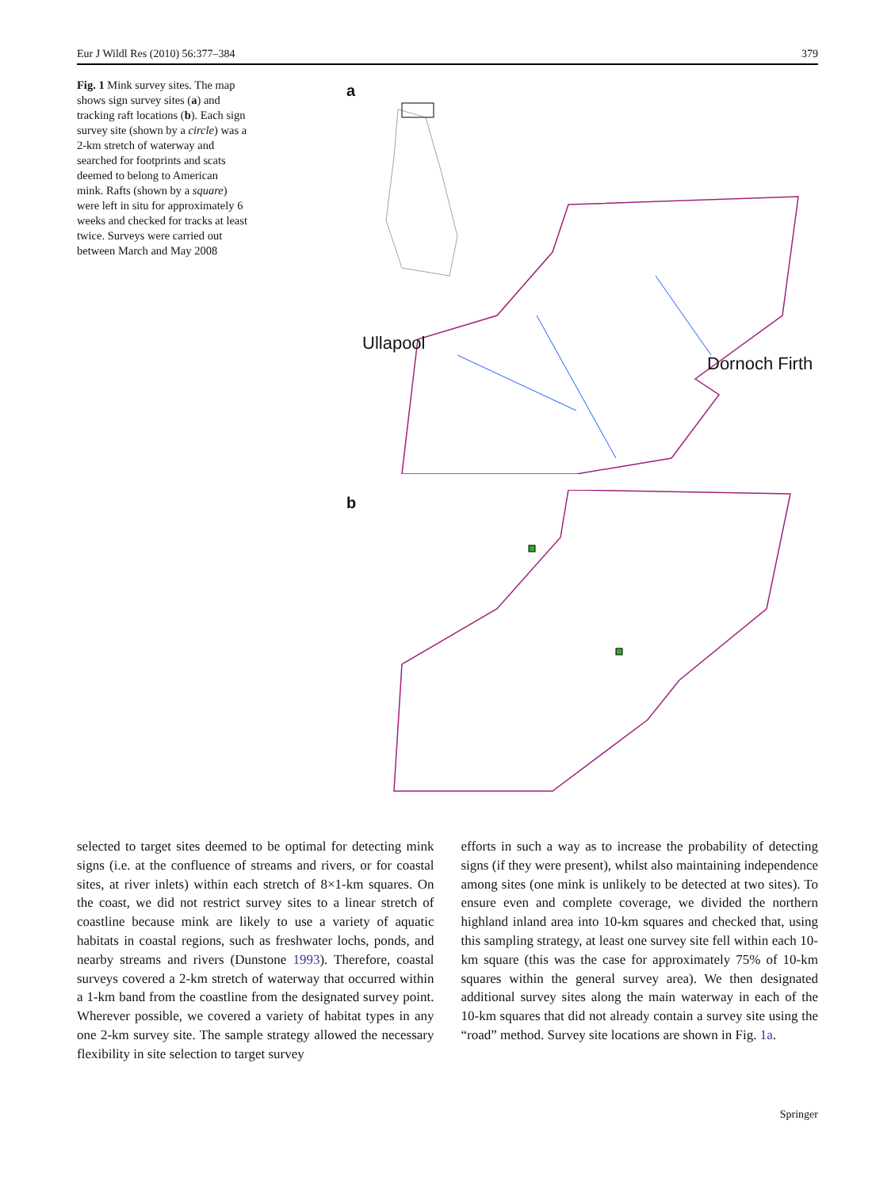Eur J Wildl Res (2010) 56:377–384 379
Fig. 1 Mink survey sites. The map shows sign survey sites (a) and tracking raft locations (b). Each sign survey site (shown by a circle) was a 2-km stretch of waterway and searched for footprints and scats deemed to belong to American mink. Rafts (shown by a square) were left in situ for approximately 6 weeks and checked for tracks at least twice. Surveys were carried out between March and May 2008
a
Ullapool
Dornoch Firth
b
selected to target sites deemed to be optimal for detecting mink signs (i.e. at the confluence of streams and rivers, or for coastal sites, at river inlets) within each stretch of 8×1-km squares. On the coast, we did not restrict survey sites to a linear stretch of coastline because mink are likely to use a variety of aquatic habitats in coastal regions, such as freshwater lochs, ponds, and nearby streams and rivers (Dunstone 1993). Therefore, coastal surveys covered a 2-km stretch of waterway that occurred within a 1-km band from the coastline from the designated survey point. Wherever possible, we covered a variety of habitat types in any one 2-km survey site. The sample strategy allowed the necessary flexibility in site selection to target survey
efforts in such a way as to increase the probability of detecting signs (if they were present), whilst also maintaining independence among sites (one mink is unlikely to be detected at two sites). To ensure even and complete coverage, we divided the northern highland inland area into 10-km squares and checked that, using this sampling strategy, at least one survey site fell within each 10-km square (this was the case for approximately 75% of 10-km squares within the general survey area). We then designated additional survey sites along the main waterway in each of the 10-km squares that did not already contain a survey site using the “road” method. Survey site locations are shown in Fig. 1a.
Springer